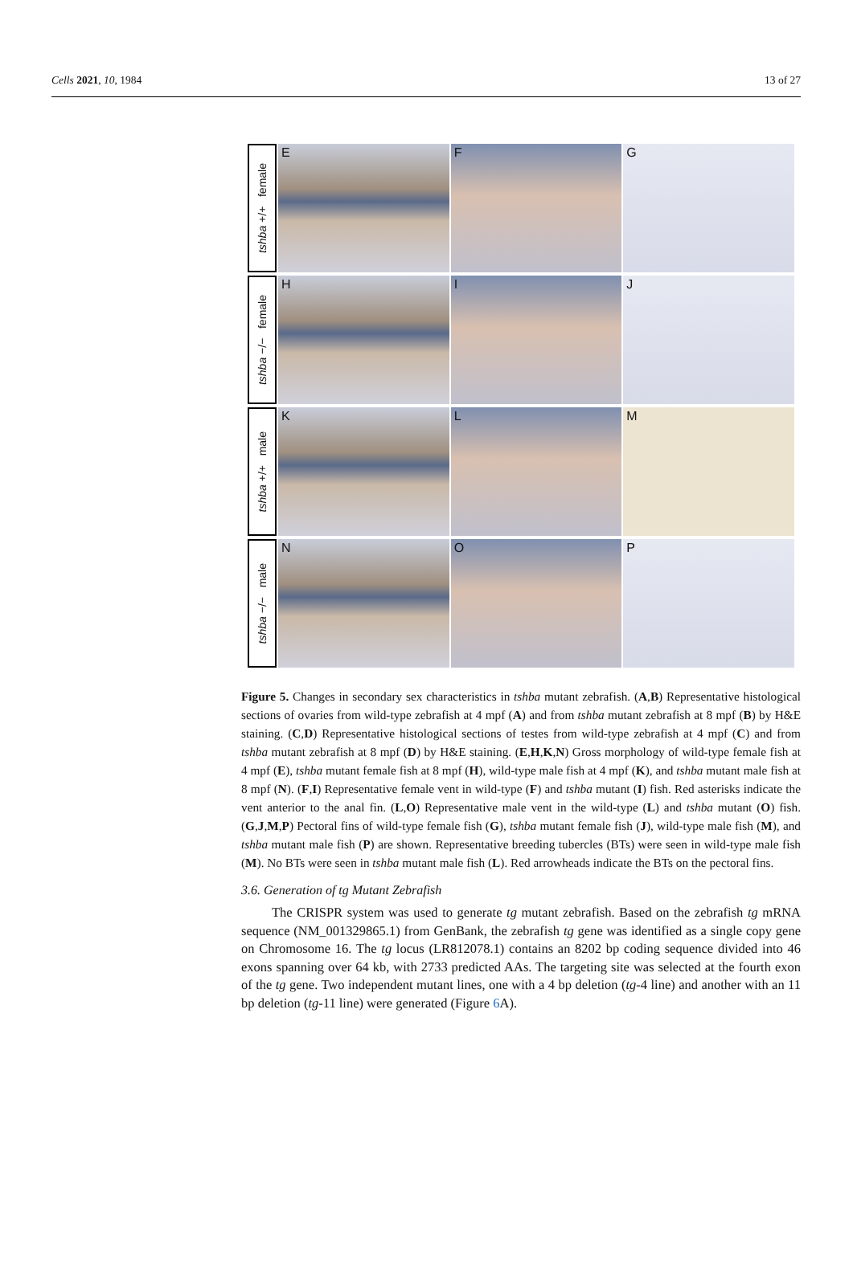Cells 2021, 10, 1984 13 of 27
tshba +/+ female
E F G
tshba −/− female
H I J
tshba +/+ male
K L M
tshba −/− male
N O P
Figure 5. Changes in secondary sex characteristics in tshba mutant zebrafish. (A,B) Representative histological sections of ovaries from wild-type zebrafish at 4 mpf (A) and from tshba mutant zebrafish at 8 mpf (B) by H&E staining. (C,D) Representative histological sections of testes from wild-type zebrafish at 4 mpf (C) and from tshba mutant zebrafish at 8 mpf (D) by H&E staining. (E,H,K,N) Gross morphology of wild-type female fish at 4 mpf (E), tshba mutant female fish at 8 mpf (H), wild-type male fish at 4 mpf (K), and tshba mutant male fish at 8 mpf (N). (F,I) Representative female vent in wild-type (F) and tshba mutant (I) fish. Red asterisks indicate the vent anterior to the anal fin. (L,O) Representative male vent in the wild-type (L) and tshba mutant (O) fish. (G,J,M,P) Pectoral fins of wild-type female fish (G), tshba mutant female fish (J), wild-type male fish (M), and tshba mutant male fish (P) are shown. Representative breeding tubercles (BTs) were seen in wild-type male fish (M). No BTs were seen in tshba mutant male fish (L). Red arrowheads indicate the BTs on the pectoral fins.
3.6. Generation of tg Mutant Zebrafish
The CRISPR system was used to generate tg mutant zebrafish. Based on the zebrafish tg mRNA sequence (NM_001329865.1) from GenBank, the zebrafish tg gene was identified as a single copy gene on Chromosome 16. The tg locus (LR812078.1) contains an 8202 bp coding sequence divided into 46 exons spanning over 64 kb, with 2733 predicted AAs. The targeting site was selected at the fourth exon of the tg gene. Two independent mutant lines, one with a 4 bp deletion (tg-4 line) and another with an 11 bp deletion (tg-11 line) were generated (Figure 6 A).